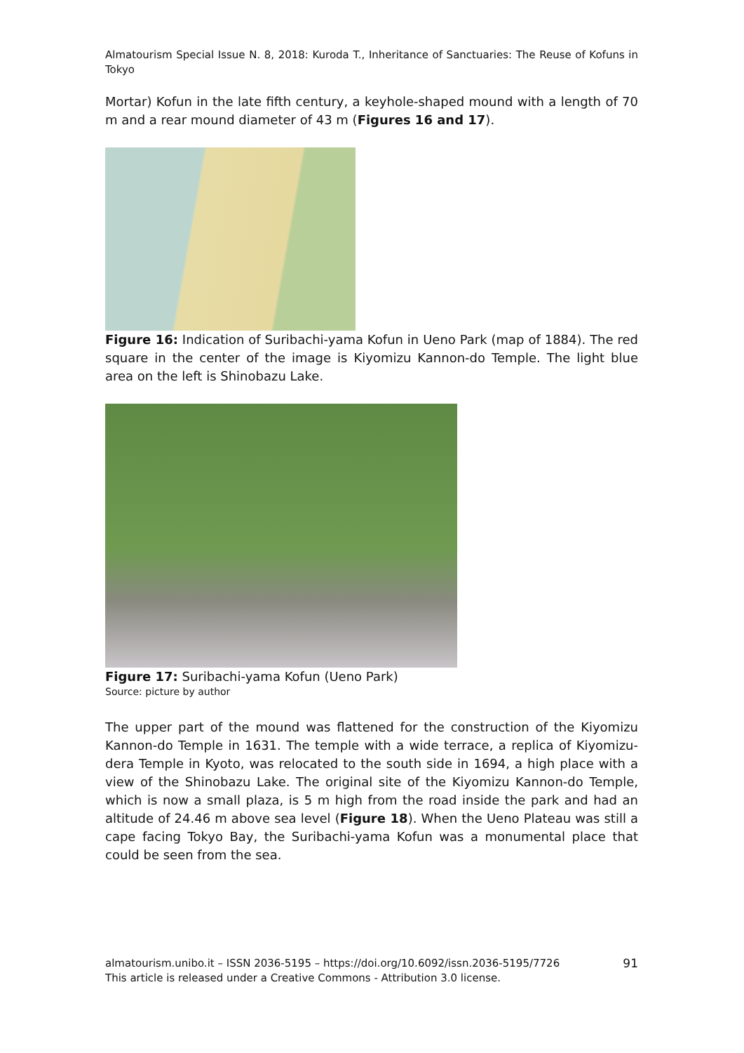Almatourism Special Issue N. 8, 2018: Kuroda T., Inheritance of Sanctuaries: The Reuse of Kofuns in Tokyo
Mortar) Kofun in the late fifth century, a keyhole-shaped mound with a length of 70 m and a rear mound diameter of 43 m (Figures 16 and 17).
Figure 16: Indication of Suribachi-yama Kofun in Ueno Park (map of 1884). The red square in the center of the image is Kiyomizu Kannon-do Temple. The light blue area on the left is Shinobazu Lake.
Figure 17: Suribachi-yama Kofun (Ueno Park)
Source: picture by author
The upper part of the mound was flattened for the construction of the Kiyomizu Kannon-do Temple in 1631. The temple with a wide terrace, a replica of Kiyomizu-dera Temple in Kyoto, was relocated to the south side in 1694, a high place with a view of the Shinobazu Lake. The original site of the Kiyomizu Kannon-do Temple, which is now a small plaza, is 5 m high from the road inside the park and had an altitude of 24.46 m above sea level (Figure 18). When the Ueno Plateau was still a cape facing Tokyo Bay, the Suribachi-yama Kofun was a monumental place that could be seen from the sea.
almatourism.unibo.it – ISSN 2036-5195 – https://doi.org/10.6092/issn.2036-5195/7726
This article is released under a Creative Commons - Attribution 3.0 license.
91